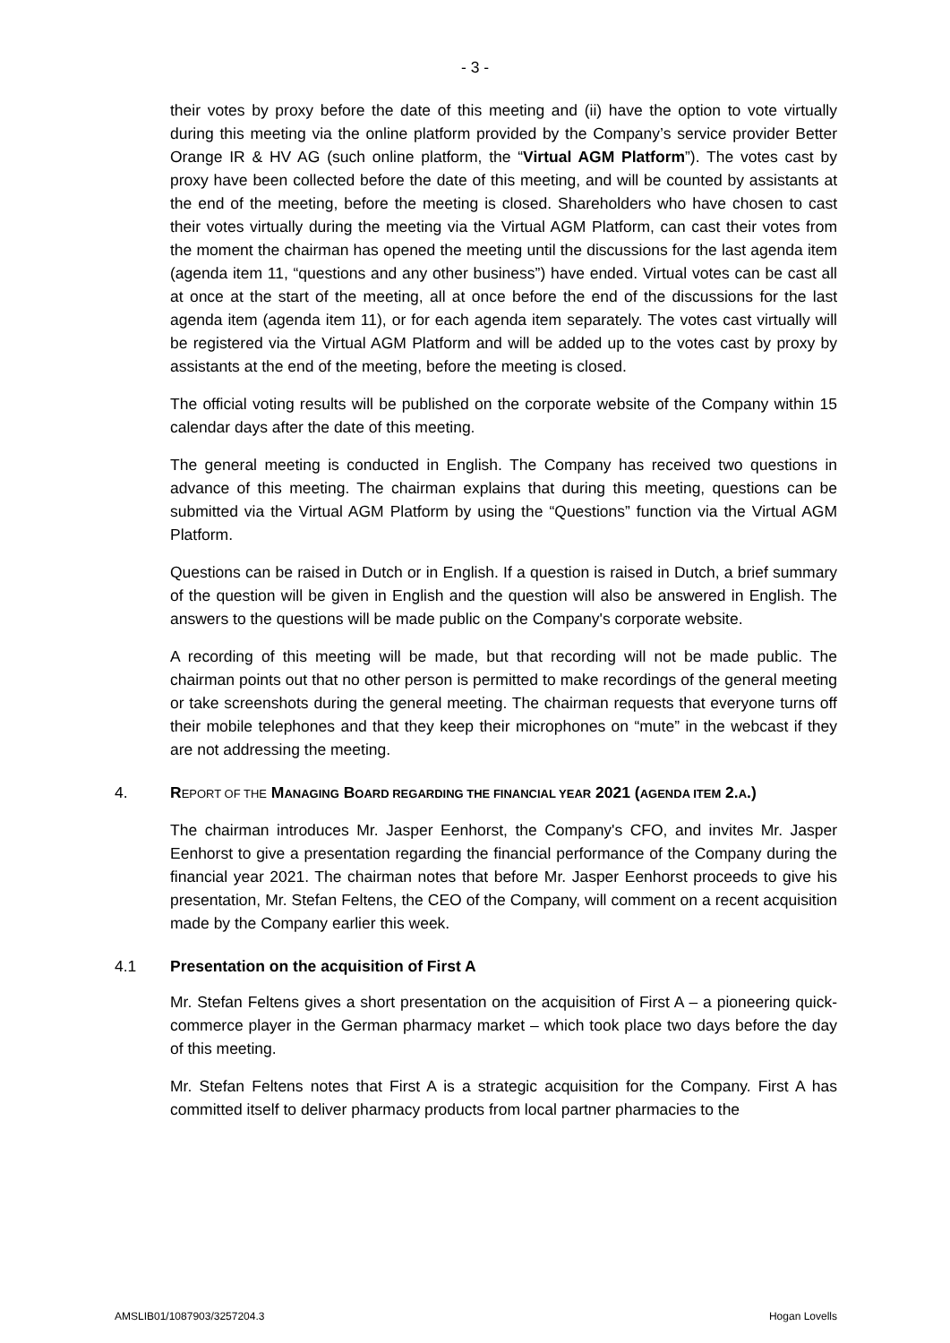- 3 -
their votes by proxy before the date of this meeting and (ii) have the option to vote virtually during this meeting via the online platform provided by the Company’s service provider Better Orange IR & HV AG (such online platform, the “Virtual AGM Platform”). The votes cast by proxy have been collected before the date of this meeting, and will be counted by assistants at the end of the meeting, before the meeting is closed. Shareholders who have chosen to cast their votes virtually during the meeting via the Virtual AGM Platform, can cast their votes from the moment the chairman has opened the meeting until the discussions for the last agenda item (agenda item 11, “questions and any other business”) have ended. Virtual votes can be cast all at once at the start of the meeting, all at once before the end of the discussions for the last agenda item (agenda item 11), or for each agenda item separately. The votes cast virtually will be registered via the Virtual AGM Platform and will be added up to the votes cast by proxy by assistants at the end of the meeting, before the meeting is closed.
The official voting results will be published on the corporate website of the Company within 15 calendar days after the date of this meeting.
The general meeting is conducted in English. The Company has received two questions in advance of this meeting. The chairman explains that during this meeting, questions can be submitted via the Virtual AGM Platform by using the “Questions” function via the Virtual AGM Platform.
Questions can be raised in Dutch or in English. If a question is raised in Dutch, a brief summary of the question will be given in English and the question will also be answered in English. The answers to the questions will be made public on the Company's corporate website.
A recording of this meeting will be made, but that recording will not be made public. The chairman points out that no other person is permitted to make recordings of the general meeting or take screenshots during the general meeting. The chairman requests that everyone turns off their mobile telephones and that they keep their microphones on “mute” in the webcast if they are not addressing the meeting.
4. REPORT OF THE MANAGING BOARD REGARDING THE FINANCIAL YEAR 2021 (AGENDA ITEM 2.A.)
The chairman introduces Mr. Jasper Eenhorst, the Company's CFO, and invites Mr. Jasper Eenhorst to give a presentation regarding the financial performance of the Company during the financial year 2021. The chairman notes that before Mr. Jasper Eenhorst proceeds to give his presentation, Mr. Stefan Feltens, the CEO of the Company, will comment on a recent acquisition made by the Company earlier this week.
4.1 Presentation on the acquisition of First A
Mr. Stefan Feltens gives a short presentation on the acquisition of First A – a pioneering quick-commerce player in the German pharmacy market – which took place two days before the day of this meeting.
Mr. Stefan Feltens notes that First A is a strategic acquisition for the Company. First A has committed itself to deliver pharmacy products from local partner pharmacies to the
AMSLIB01/1087903/3257204.3 Hogan Lovells